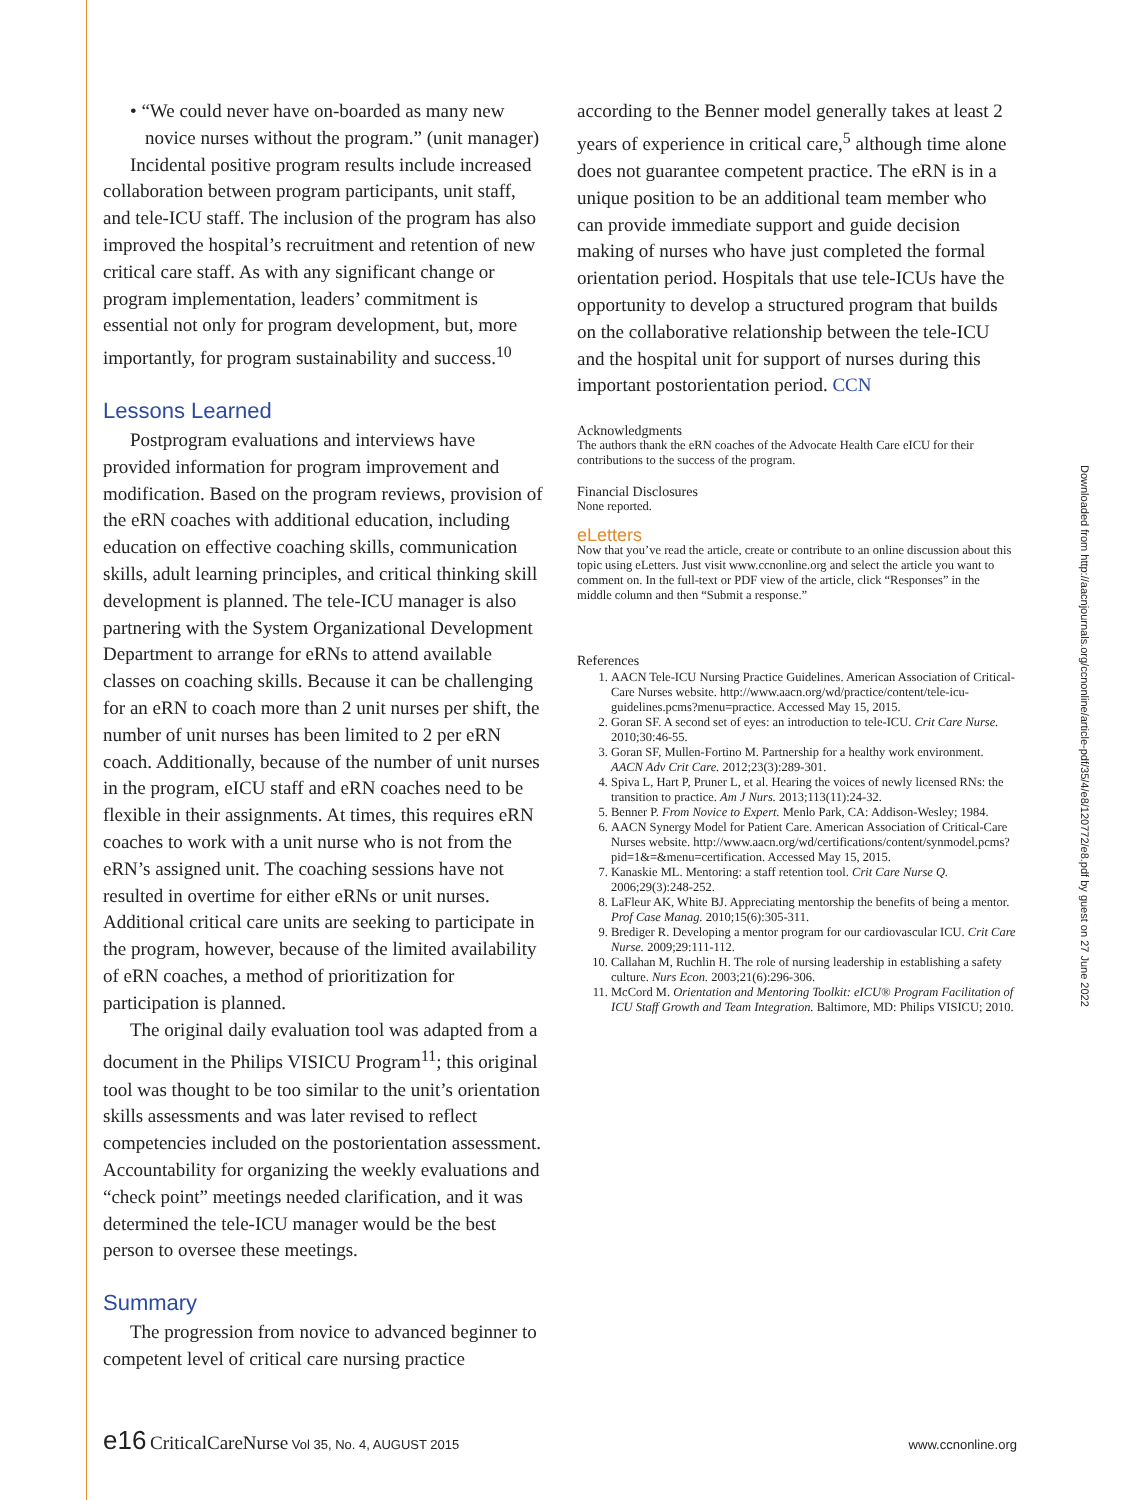• “We could never have on-boarded as many new novice nurses without the program.” (unit manager)
Incidental positive program results include increased collaboration between program participants, unit staff, and tele-ICU staff. The inclusion of the program has also improved the hospital’s recruitment and retention of new critical care staff. As with any significant change or program implementation, leaders’ commitment is essential not only for program development, but, more importantly, for program sustainability and success.<sup>10</sup>
Lessons Learned
Postprogram evaluations and interviews have provided information for program improvement and modification. Based on the program reviews, provision of the eRN coaches with additional education, including education on effective coaching skills, communication skills, adult learning principles, and critical thinking skill development is planned. The tele-ICU manager is also partnering with the System Organizational Development Department to arrange for eRNs to attend available classes on coaching skills. Because it can be challenging for an eRN to coach more than 2 unit nurses per shift, the number of unit nurses has been limited to 2 per eRN coach. Additionally, because of the number of unit nurses in the program, eICU staff and eRN coaches need to be flexible in their assignments. At times, this requires eRN coaches to work with a unit nurse who is not from the eRN’s assigned unit. The coaching sessions have not resulted in overtime for either eRNs or unit nurses. Additional critical care units are seeking to participate in the program, however, because of the limited availability of eRN coaches, a method of prioritization for participation is planned.
The original daily evaluation tool was adapted from a document in the Philips VISICU Program<sup>11</sup>; this original tool was thought to be too similar to the unit’s orientation skills assessments and was later revised to reflect competencies included on the postorientation assessment. Accountability for organizing the weekly evaluations and “check point” meetings needed clarification, and it was determined the tele-ICU manager would be the best person to oversee these meetings.
Summary
The progression from novice to advanced beginner to competent level of critical care nursing practice
according to the Benner model generally takes at least 2 years of experience in critical care,<sup>5</sup> although time alone does not guarantee competent practice. The eRN is in a unique position to be an additional team member who can provide immediate support and guide decision making of nurses who have just completed the formal orientation period. Hospitals that use tele-ICUs have the opportunity to develop a structured program that builds on the collaborative relationship between the tele-ICU and the hospital unit for support of nurses during this important postorientation period. CCN
Acknowledgments
The authors thank the eRN coaches of the Advocate Health Care eICU for their contributions to the success of the program.
Financial Disclosures
None reported.
eLetters
Now that you’ve read the article, create or contribute to an online discussion about this topic using eLetters. Just visit www.ccnonline.org and select the article you want to comment on. In the full-text or PDF view of the article, click “Responses” in the middle column and then “Submit a response.”
References
1. AACN Tele-ICU Nursing Practice Guidelines. American Association of Critical-Care Nurses website. http://www.aacn.org/wd/practice/content/tele-icu-guidelines.pcms?menu=practice. Accessed May 15, 2015.
2. Goran SF. A second set of eyes: an introduction to tele-ICU. Crit Care Nurse. 2010;30:46-55.
3. Goran SF, Mullen-Fortino M. Partnership for a healthy work environment. AACN Adv Crit Care. 2012;23(3):289-301.
4. Spiva L, Hart P, Pruner L, et al. Hearing the voices of newly licensed RNs: the transition to practice. Am J Nurs. 2013;113(11):24-32.
5. Benner P. From Novice to Expert. Menlo Park, CA: Addison-Wesley; 1984.
6. AACN Synergy Model for Patient Care. American Association of Critical-Care Nurses website. http://www.aacn.org/wd/certifications/content/synmodel.pcms?pid=1&=&menu=certification. Accessed May 15, 2015.
7. Kanaskie ML. Mentoring: a staff retention tool. Crit Care Nurse Q. 2006;29(3):248-252.
8. LaFleur AK, White BJ. Appreciating mentorship the benefits of being a mentor. Prof Case Manag. 2010;15(6):305-311.
9. Brediger R. Developing a mentor program for our cardiovascular ICU. Crit Care Nurse. 2009;29:111-112.
10. Callahan M, Ruchlin H. The role of nursing leadership in establishing a safety culture. Nurs Econ. 2003;21(6):296-306.
11. McCord M. Orientation and Mentoring Toolkit: eICU® Program Facilitation of ICU Staff Growth and Team Integration. Baltimore, MD: Philips VISICU; 2010.
Downloaded from http://aacnjournals.org/ccnonline/article-pdf/35/4/e8/120772/e8.pdf by guest on 27 June 2022
e16 CriticalCareNurse Vol 35, No. 4, AUGUST 2015
www.ccnonline.org